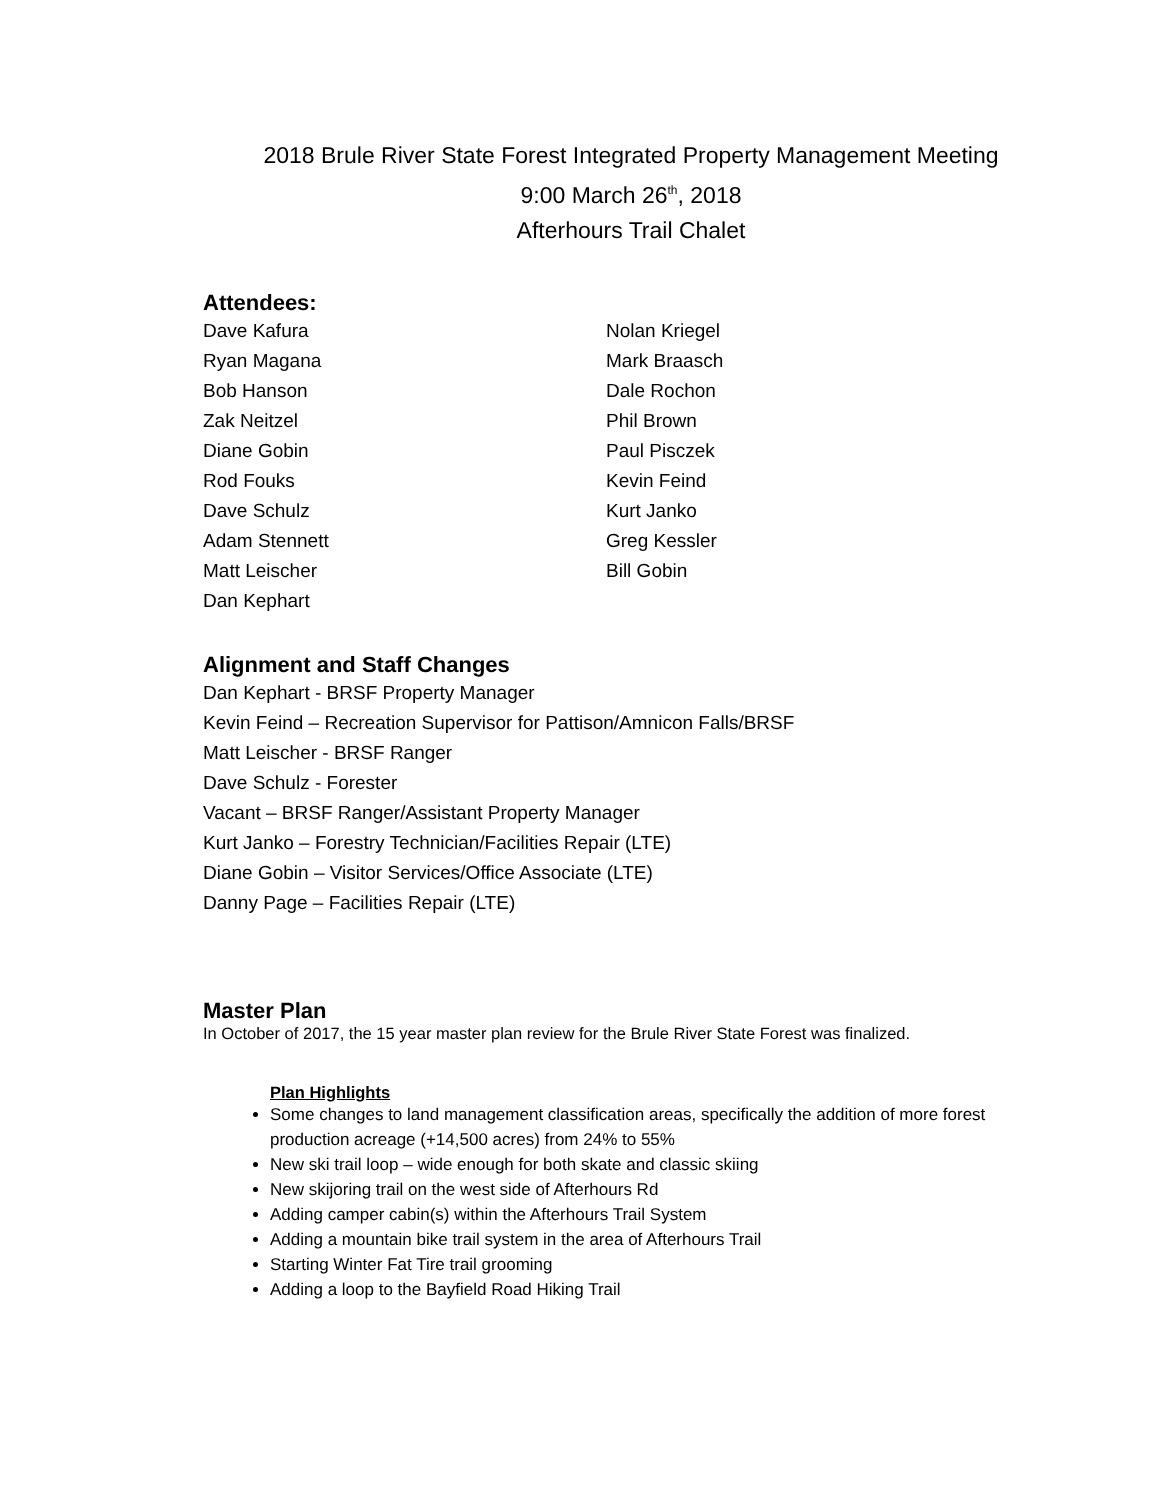2018 Brule River State Forest Integrated Property Management Meeting
9:00 March 26<sup>th</sup>, 2018
Afterhours Trail Chalet
Attendees:
Dave Kafura
Ryan Magana
Bob Hanson
Zak Neitzel
Diane Gobin
Rod Fouks
Dave Schulz
Adam Stennett
Matt Leischer
Dan Kephart
Nolan Kriegel
Mark Braasch
Dale Rochon
Phil Brown
Paul Pisczek
Kevin Feind
Kurt Janko
Greg Kessler
Bill Gobin
Alignment and Staff Changes
Dan Kephart - BRSF Property Manager
Kevin Feind – Recreation Supervisor for Pattison/Amnicon Falls/BRSF
Matt Leischer - BRSF Ranger
Dave Schulz - Forester
Vacant – BRSF Ranger/Assistant Property Manager
Kurt Janko – Forestry Technician/Facilities Repair (LTE)
Diane Gobin – Visitor Services/Office Associate (LTE)
Danny Page – Facilities Repair (LTE)
Master Plan
In October of 2017, the 15 year master plan review for the Brule River State Forest was finalized.
Plan Highlights
Some changes to land management classification areas, specifically the addition of more forest production acreage (+14,500 acres) from 24% to 55%
New ski trail loop – wide enough for both skate and classic skiing
New skijoring trail on the west side of Afterhours Rd
Adding camper cabin(s) within the Afterhours Trail System
Adding a mountain bike trail system in the area of Afterhours Trail
Starting Winter Fat Tire trail grooming
Adding a loop to the Bayfield Road Hiking Trail